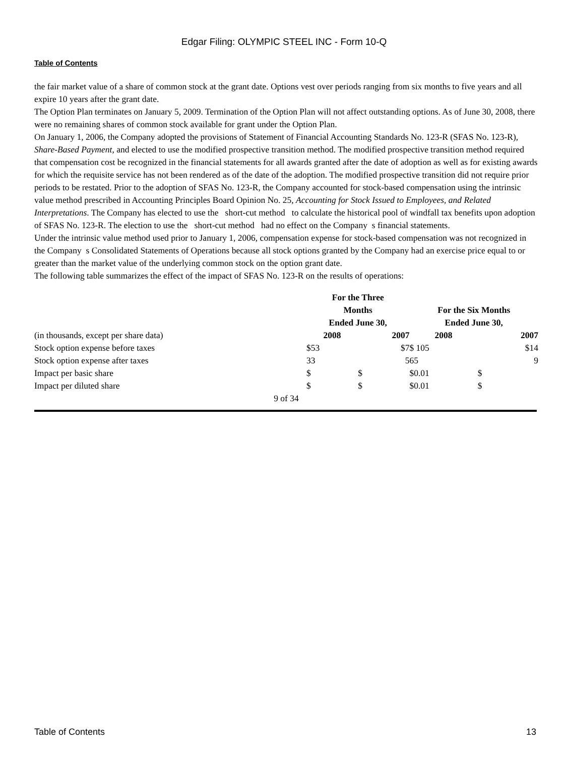Edgar Filing: OLYMPIC STEEL INC - Form 10-Q
Table of Contents
the fair market value of a share of common stock at the grant date. Options vest over periods ranging from six months to five years and all expire 10 years after the grant date.
The Option Plan terminates on January 5, 2009. Termination of the Option Plan will not affect outstanding options. As of June 30, 2008, there were no remaining shares of common stock available for grant under the Option Plan.
On January 1, 2006, the Company adopted the provisions of Statement of Financial Accounting Standards No. 123-R (SFAS No. 123-R), Share-Based Payment, and elected to use the modified prospective transition method. The modified prospective transition method required that compensation cost be recognized in the financial statements for all awards granted after the date of adoption as well as for existing awards for which the requisite service has not been rendered as of the date of the adoption. The modified prospective transition did not require prior periods to be restated. Prior to the adoption of SFAS No. 123-R, the Company accounted for stock-based compensation using the intrinsic value method prescribed in Accounting Principles Board Opinion No. 25, Accounting for Stock Issued to Employees, and Related Interpretations. The Company has elected to use the short-cut method to calculate the historical pool of windfall tax benefits upon adoption of SFAS No. 123-R. The election to use the short-cut method had no effect on the Company s financial statements.
Under the intrinsic value method used prior to January 1, 2006, compensation expense for stock-based compensation was not recognized in the Company s Consolidated Statements of Operations because all stock options granted by the Company had an exercise price equal to or greater than the market value of the underlying common stock on the option grant date.
The following table summarizes the effect of the impact of SFAS No. 123-R on the results of operations:
| | For the Three Months Ended June 30, | | For the Six Months Ended June 30, | |
| (in thousands, except per share data) | 2008 | 2007 | 2008 | 2007 |
| Stock option expense before taxes | $53 | $7 | $ 105 | $14 |
| Stock option expense after taxes | 33 | 5 | 65 | 9 |
| Impact per basic share | $ | $ | $0.01 | $ |
| Impact per diluted share | $ | $ | $0.01 | $ |
9 of 34
Table of Contents 13